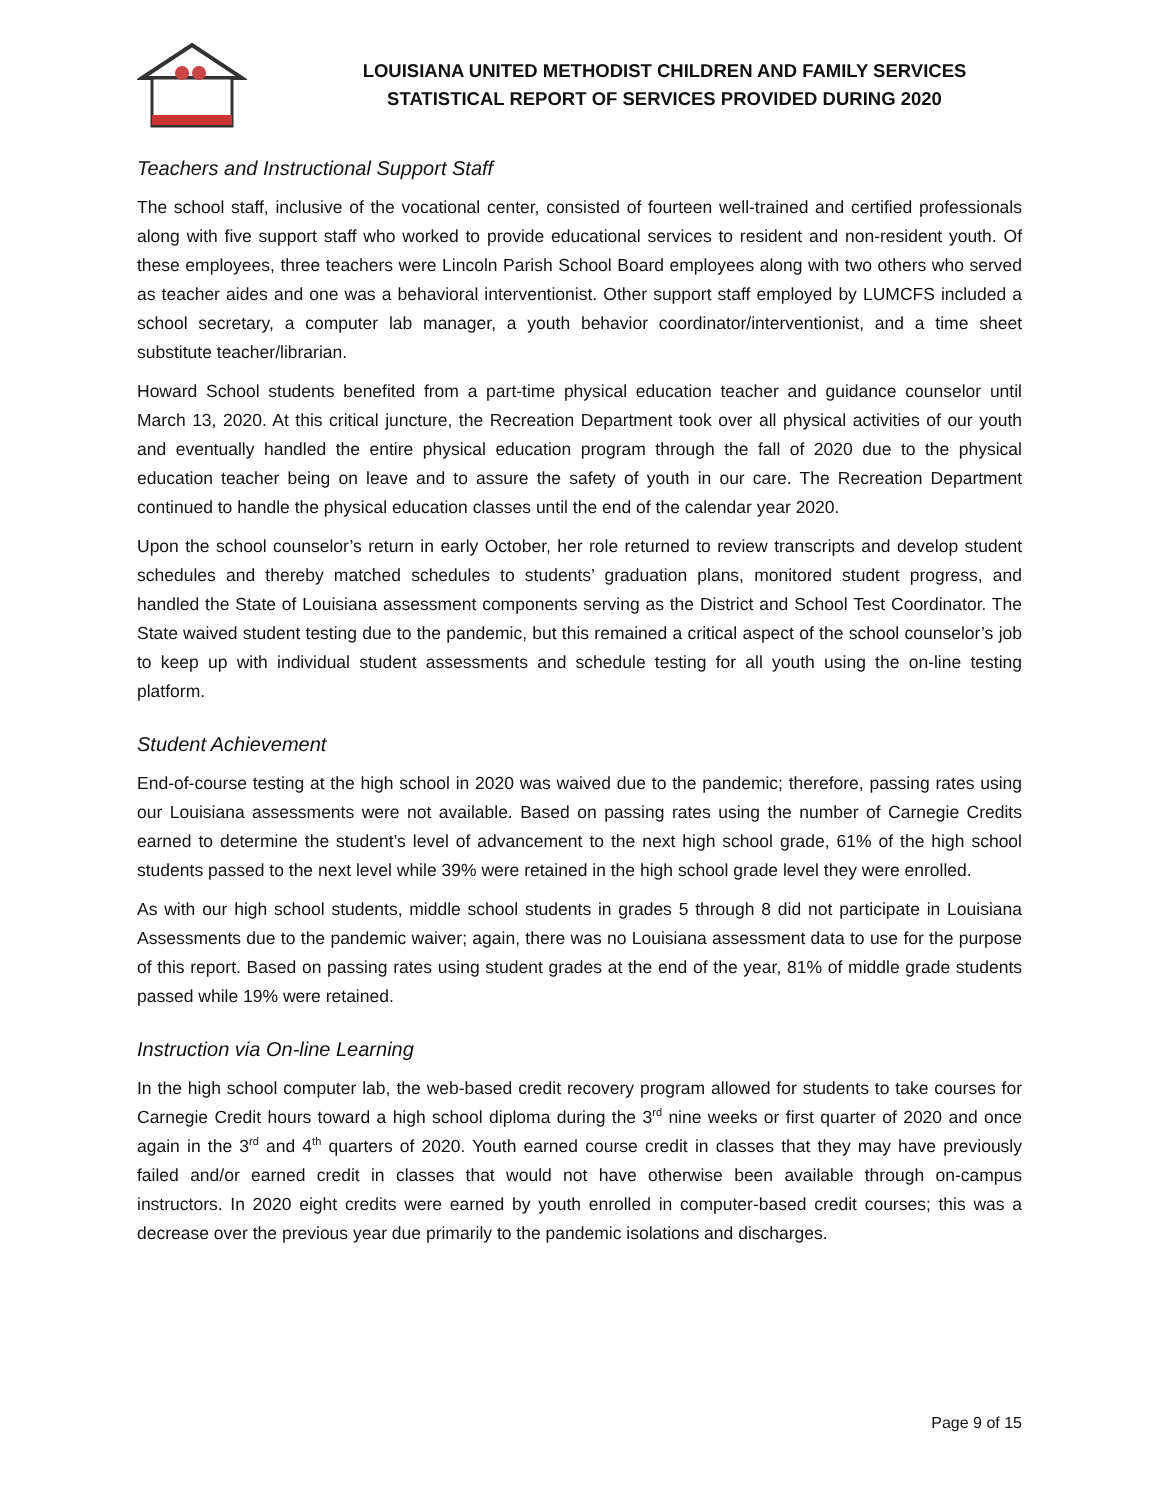LOUISIANA UNITED METHODIST CHILDREN AND FAMILY SERVICES
STATISTICAL REPORT OF SERVICES PROVIDED DURING 2020
Teachers and Instructional Support Staff
The school staff, inclusive of the vocational center, consisted of fourteen well-trained and certified professionals along with five support staff who worked to provide educational services to resident and non-resident youth. Of these employees, three teachers were Lincoln Parish School Board employees along with two others who served as teacher aides and one was a behavioral interventionist. Other support staff employed by LUMCFS included a school secretary, a computer lab manager, a youth behavior coordinator/interventionist, and a time sheet substitute teacher/librarian.
Howard School students benefited from a part-time physical education teacher and guidance counselor until March 13, 2020. At this critical juncture, the Recreation Department took over all physical activities of our youth and eventually handled the entire physical education program through the fall of 2020 due to the physical education teacher being on leave and to assure the safety of youth in our care. The Recreation Department continued to handle the physical education classes until the end of the calendar year 2020.
Upon the school counselor’s return in early October, her role returned to review transcripts and develop student schedules and thereby matched schedules to students’ graduation plans, monitored student progress, and handled the State of Louisiana assessment components serving as the District and School Test Coordinator. The State waived student testing due to the pandemic, but this remained a critical aspect of the school counselor’s job to keep up with individual student assessments and schedule testing for all youth using the on-line testing platform.
Student Achievement
End-of-course testing at the high school in 2020 was waived due to the pandemic; therefore, passing rates using our Louisiana assessments were not available. Based on passing rates using the number of Carnegie Credits earned to determine the student’s level of advancement to the next high school grade, 61% of the high school students passed to the next level while 39% were retained in the high school grade level they were enrolled.
As with our high school students, middle school students in grades 5 through 8 did not participate in Louisiana Assessments due to the pandemic waiver; again, there was no Louisiana assessment data to use for the purpose of this report. Based on passing rates using student grades at the end of the year, 81% of middle grade students passed while 19% were retained.
Instruction via On-line Learning
In the high school computer lab, the web-based credit recovery program allowed for students to take courses for Carnegie Credit hours toward a high school diploma during the 3<sup>rd</sup> nine weeks or first quarter of 2020 and once again in the 3<sup>rd</sup> and 4<sup>th</sup> quarters of 2020. Youth earned course credit in classes that they may have previously failed and/or earned credit in classes that would not have otherwise been available through on-campus instructors. In 2020 eight credits were earned by youth enrolled in computer-based credit courses; this was a decrease over the previous year due primarily to the pandemic isolations and discharges.
Page 9 of 15